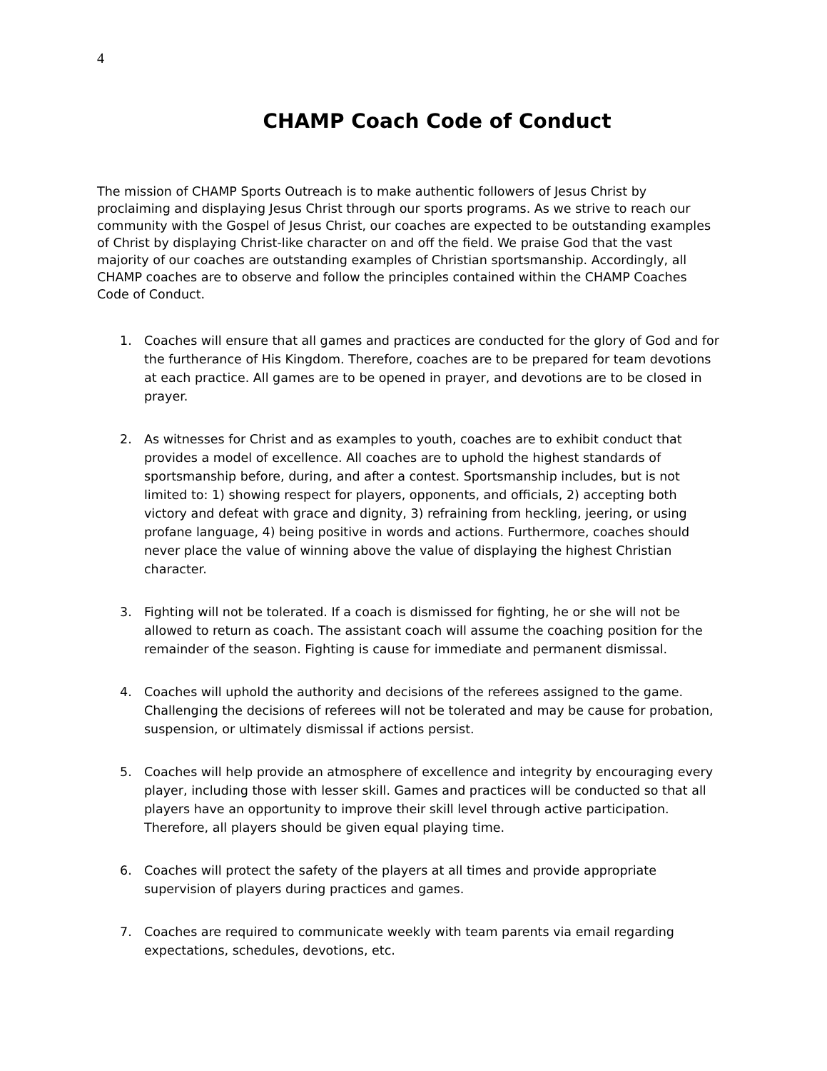4
CHAMP Coach Code of Conduct
The mission of CHAMP Sports Outreach is to make authentic followers of Jesus Christ by proclaiming and displaying Jesus Christ through our sports programs. As we strive to reach our community with the Gospel of Jesus Christ, our coaches are expected to be outstanding examples of Christ by displaying Christ-like character on and off the field. We praise God that the vast majority of our coaches are outstanding examples of Christian sportsmanship. Accordingly, all CHAMP coaches are to observe and follow the principles contained within the CHAMP Coaches Code of Conduct.
1. Coaches will ensure that all games and practices are conducted for the glory of God and for the furtherance of His Kingdom. Therefore, coaches are to be prepared for team devotions at each practice. All games are to be opened in prayer, and devotions are to be closed in prayer.
2. As witnesses for Christ and as examples to youth, coaches are to exhibit conduct that provides a model of excellence. All coaches are to uphold the highest standards of sportsmanship before, during, and after a contest. Sportsmanship includes, but is not limited to: 1) showing respect for players, opponents, and officials, 2) accepting both victory and defeat with grace and dignity, 3) refraining from heckling, jeering, or using profane language, 4) being positive in words and actions. Furthermore, coaches should never place the value of winning above the value of displaying the highest Christian character.
3. Fighting will not be tolerated. If a coach is dismissed for fighting, he or she will not be allowed to return as coach. The assistant coach will assume the coaching position for the remainder of the season. Fighting is cause for immediate and permanent dismissal.
4. Coaches will uphold the authority and decisions of the referees assigned to the game. Challenging the decisions of referees will not be tolerated and may be cause for probation, suspension, or ultimately dismissal if actions persist.
5. Coaches will help provide an atmosphere of excellence and integrity by encouraging every player, including those with lesser skill. Games and practices will be conducted so that all players have an opportunity to improve their skill level through active participation. Therefore, all players should be given equal playing time.
6. Coaches will protect the safety of the players at all times and provide appropriate supervision of players during practices and games.
7. Coaches are required to communicate weekly with team parents via email regarding expectations, schedules, devotions, etc.